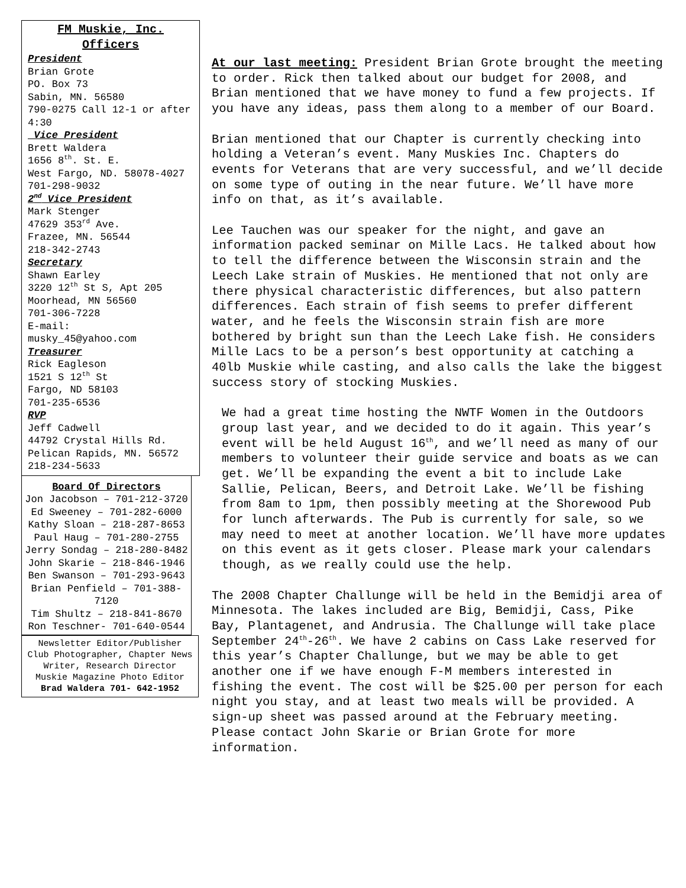FM Muskie, Inc.
Officers
President
Brian Grote
PO. Box 73
Sabin, MN. 56580
790-0275 Call 12-1 or after 4:30
Vice President
Brett Waldera
1656 8<sup>th</sup>. St. E.
West Fargo, ND. 58078-4027
701-298-9032
2<sup>nd</sup> Vice President
Mark Stenger
47629 353<sup>rd</sup> Ave.
Frazee, MN. 56544
218-342-2743
Secretary
Shawn Earley
3220 12<sup>th</sup> St S, Apt 205
Moorhead, MN 56560
701-306-7228
E-mail:
musky_45@yahoo.com
Treasurer
Rick Eagleson
1521 S 12<sup>th</sup> St
Fargo, ND 58103
701-235-6536
RVP
Jeff Cadwell
44792 Crystal Hills Rd.
Pelican Rapids, MN. 56572
218-234-5633
Board Of Directors
Jon Jacobson – 701-212-3720
Ed Sweeney – 701-282-6000
Kathy Sloan – 218-287-8653
Paul Haug – 701-280-2755
Jerry Sondag – 218-280-8482
John Skarie – 218-846-1946
Ben Swanson – 701-293-9643
Brian Penfield – 701-388-7120
Tim Shultz – 218-841-8670
Ron Teschner- 701-640-0544
Newsletter Editor/Publisher
Club Photographer, Chapter News Writer, Research Director
Muskie Magazine Photo Editor
Brad Waldera 701- 642-1952
At our last meeting: President Brian Grote brought the meeting to order. Rick then talked about our budget for 2008, and Brian mentioned that we have money to fund a few projects. If you have any ideas, pass them along to a member of our Board.
Brian mentioned that our Chapter is currently checking into holding a Veteran’s event. Many Muskies Inc. Chapters do events for Veterans that are very successful, and we’ll decide on some type of outing in the near future. We’ll have more info on that, as it’s available.
Lee Tauchen was our speaker for the night, and gave an information packed seminar on Mille Lacs. He talked about how to tell the difference between the Wisconsin strain and the Leech Lake strain of Muskies. He mentioned that not only are there physical characteristic differences, but also pattern differences. Each strain of fish seems to prefer different water, and he feels the Wisconsin strain fish are more bothered by bright sun than the Leech Lake fish. He considers Mille Lacs to be a person’s best opportunity at catching a 40lb Muskie while casting, and also calls the lake the biggest success story of stocking Muskies.
We had a great time hosting the NWTF Women in the Outdoors group last year, and we decided to do it again. This year’s event will be held August 16<sup>th</sup>, and we’ll need as many of our members to volunteer their guide service and boats as we can get. We’ll be expanding the event a bit to include Lake Sallie, Pelican, Beers, and Detroit Lake. We’ll be fishing from 8am to 1pm, then possibly meeting at the Shorewood Pub for lunch afterwards. The Pub is currently for sale, so we may need to meet at another location. We’ll have more updates on this event as it gets closer. Please mark your calendars though, as we really could use the help.
The 2008 Chapter Challunge will be held in the Bemidji area of Minnesota. The lakes included are Big, Bemidji, Cass, Pike Bay, Plantagenet, and Andrusia. The Challunge will take place September 24<sup>th</sup>-26<sup>th</sup>. We have 2 cabins on Cass Lake reserved for this year’s Chapter Challunge, but we may be able to get another one if we have enough F-M members interested in fishing the event. The cost will be $25.00 per person for each night you stay, and at least two meals will be provided. A sign-up sheet was passed around at the February meeting. Please contact John Skarie or Brian Grote for more information.